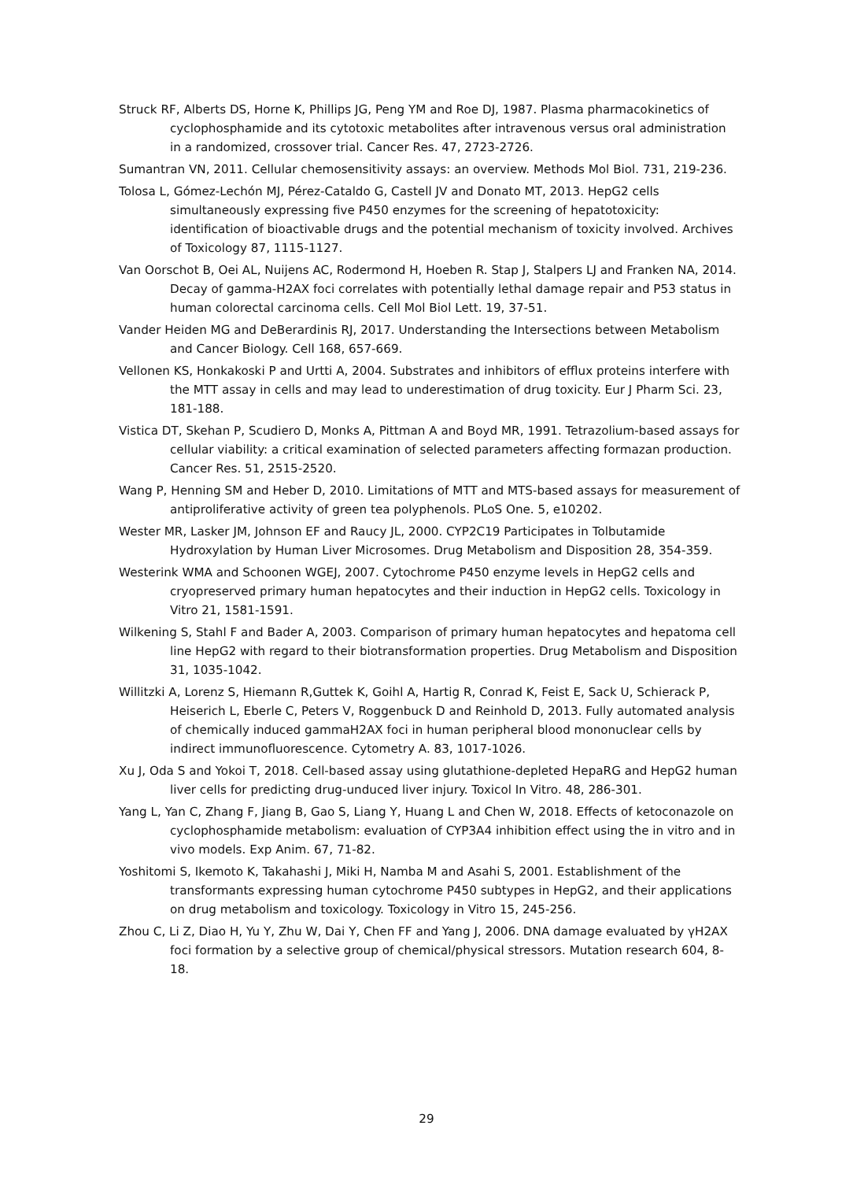Struck RF, Alberts DS, Horne K, Phillips JG, Peng YM and Roe DJ, 1987. Plasma pharmacokinetics of cyclophosphamide and its cytotoxic metabolites after intravenous versus oral administration in a randomized, crossover trial. Cancer Res. 47, 2723-2726.
Sumantran VN, 2011. Cellular chemosensitivity assays: an overview. Methods Mol Biol. 731, 219-236.
Tolosa L, Gómez-Lechón MJ, Pérez-Cataldo G, Castell JV and Donato MT, 2013. HepG2 cells simultaneously expressing five P450 enzymes for the screening of hepatotoxicity: identification of bioactivable drugs and the potential mechanism of toxicity involved. Archives of Toxicology 87, 1115-1127.
Van Oorschot B, Oei AL, Nuijens AC, Rodermond H, Hoeben R. Stap J, Stalpers LJ and Franken NA, 2014. Decay of gamma-H2AX foci correlates with potentially lethal damage repair and P53 status in human colorectal carcinoma cells. Cell Mol Biol Lett. 19, 37-51.
Vander Heiden MG and DeBerardinis RJ, 2017. Understanding the Intersections between Metabolism and Cancer Biology. Cell 168, 657-669.
Vellonen KS, Honkakoski P and Urtti A, 2004. Substrates and inhibitors of efflux proteins interfere with the MTT assay in cells and may lead to underestimation of drug toxicity. Eur J Pharm Sci. 23, 181-188.
Vistica DT, Skehan P, Scudiero D, Monks A, Pittman A and Boyd MR, 1991. Tetrazolium-based assays for cellular viability: a critical examination of selected parameters affecting formazan production. Cancer Res. 51, 2515-2520.
Wang P, Henning SM and Heber D, 2010. Limitations of MTT and MTS-based assays for measurement of antiproliferative activity of green tea polyphenols. PLoS One. 5, e10202.
Wester MR, Lasker JM, Johnson EF and Raucy JL, 2000. CYP2C19 Participates in Tolbutamide Hydroxylation by Human Liver Microsomes. Drug Metabolism and Disposition 28, 354-359.
Westerink WMA and Schoonen WGEJ, 2007. Cytochrome P450 enzyme levels in HepG2 cells and cryopreserved primary human hepatocytes and their induction in HepG2 cells. Toxicology in Vitro 21, 1581-1591.
Wilkening S, Stahl F and Bader A, 2003. Comparison of primary human hepatocytes and hepatoma cell line HepG2 with regard to their biotransformation properties. Drug Metabolism and Disposition 31, 1035-1042.
Willitzki A, Lorenz S, Hiemann R,Guttek K, Goihl A, Hartig R, Conrad K, Feist E, Sack U, Schierack P, Heiserich L, Eberle C, Peters V, Roggenbuck D and Reinhold D, 2013. Fully automated analysis of chemically induced gammaH2AX foci in human peripheral blood mononuclear cells by indirect immunofluorescence. Cytometry A. 83, 1017-1026.
Xu J, Oda S and Yokoi T, 2018. Cell-based assay using glutathione-depleted HepaRG and HepG2 human liver cells for predicting drug-unduced liver injury. Toxicol In Vitro. 48, 286-301.
Yang L, Yan C, Zhang F, Jiang B, Gao S, Liang Y, Huang L and Chen W, 2018. Effects of ketoconazole on cyclophosphamide metabolism: evaluation of CYP3A4 inhibition effect using the in vitro and in vivo models. Exp Anim. 67, 71-82.
Yoshitomi S, Ikemoto K, Takahashi J, Miki H, Namba M and Asahi S, 2001. Establishment of the transformants expressing human cytochrome P450 subtypes in HepG2, and their applications on drug metabolism and toxicology. Toxicology in Vitro 15, 245-256.
Zhou C, Li Z, Diao H, Yu Y, Zhu W, Dai Y, Chen FF and Yang J, 2006. DNA damage evaluated by γH2AX foci formation by a selective group of chemical/physical stressors. Mutation research 604, 8-18.
29